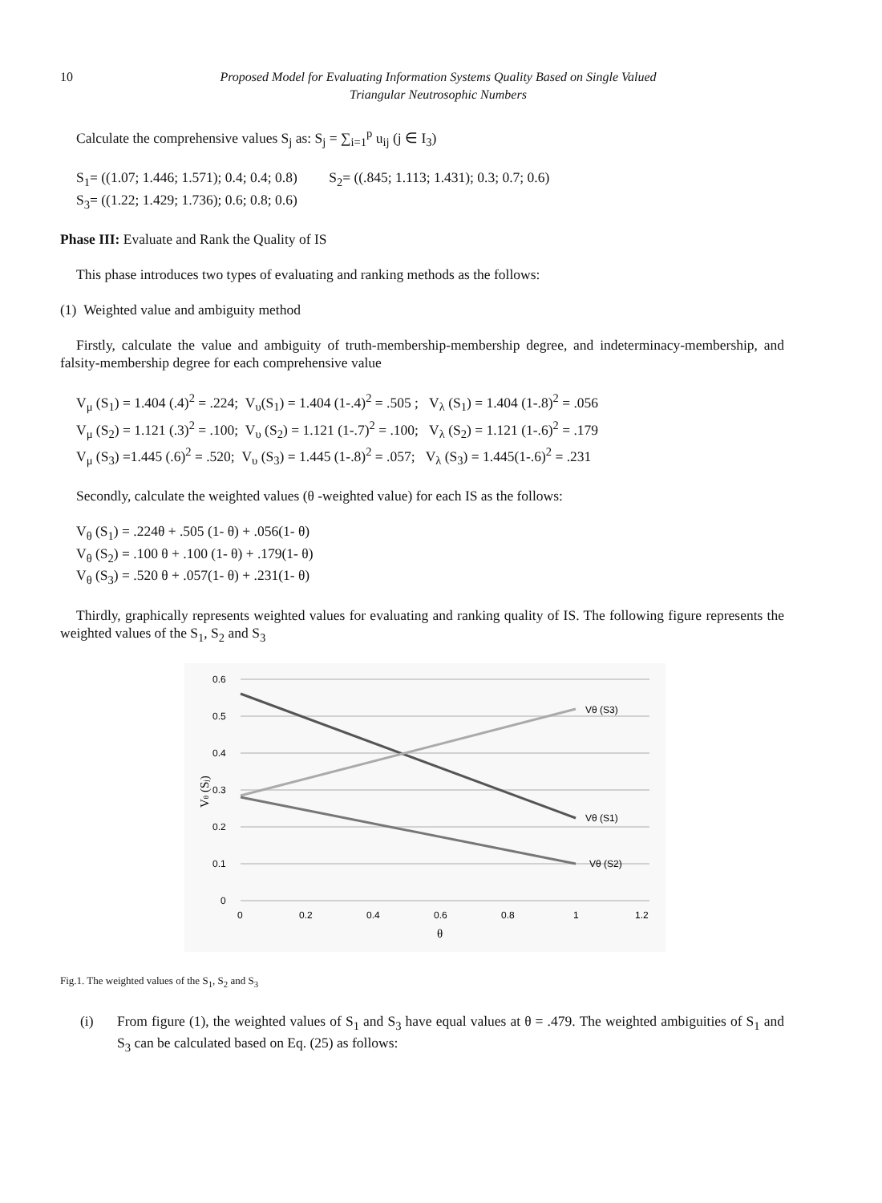10 Proposed Model for Evaluating Information Systems Quality Based on Single Valued
Triangular Neutrosophic Numbers
Calculate the comprehensive values S<sub>j</sub> as: S<sub>j</sub> = ∑<sub>i=1</sub><sup>p</sup> u<sub>ij</sub> (j ∈ I<sub>3</sub>)
S<sub>1</sub>= ((1.07; 1.446; 1.571); 0.4; 0.4; 0.8) S<sub>2</sub>= ((.845; 1.113; 1.431); 0.3; 0.7; 0.6)
S<sub>3</sub>= ((1.22; 1.429; 1.736); 0.6; 0.8; 0.6)
Phase III: Evaluate and Rank the Quality of IS
This phase introduces two types of evaluating and ranking methods as the follows:
(1) Weighted value and ambiguity method
Firstly, calculate the value and ambiguity of truth-membership-membership degree, and indeterminacy-membership, and falsity-membership degree for each comprehensive value
V<sub>μ</sub> (S<sub>1</sub>) = 1.404 (.4)<sup>2</sup> = .224; V<sub>υ</sub>(S<sub>1</sub>) = 1.404 (1-.4)<sup>2</sup> = .505 ; V<sub>λ</sub> (S<sub>1</sub>) = 1.404 (1-.8)<sup>2</sup> = .056
V<sub>μ</sub> (S<sub>2</sub>) = 1.121 (.3)<sup>2</sup> = .100; V<sub>υ</sub> (S<sub>2</sub>) = 1.121 (1-.7)<sup>2</sup> = .100; V<sub>λ</sub> (S<sub>2</sub>) = 1.121 (1-.6)<sup>2</sup> = .179
V<sub>μ</sub> (S<sub>3</sub>) =1.445 (.6)<sup>2</sup> = .520; V<sub>υ</sub> (S<sub>3</sub>) = 1.445 (1-.8)<sup>2</sup> = .057; V<sub>λ</sub> (S<sub>3</sub>) = 1.445(1-.6)<sup>2</sup> = .231
Secondly, calculate the weighted values (θ -weighted value) for each IS as the follows:
V<sub>θ</sub> (S<sub>1</sub>) = .224θ + .505 (1- θ) + .056(1- θ)
V<sub>θ</sub> (S<sub>2</sub>) = .100 θ + .100 (1- θ) + .179(1- θ)
V<sub>θ</sub> (S<sub>3</sub>) = .520 θ + .057(1- θ) + .231(1- θ)
Thirdly, graphically represents weighted values for evaluating and ranking quality of IS. The following figure represents the weighted values of the S<sub>1</sub>, S<sub>2</sub> and S<sub>3</sub>
0.6
0.5
0.4
0.3
0.2
0.1
0
0
0.2
0.4
0.6
0.8
1
1.2
θ
Vθ (Sj)
Vθ (S3)
Vθ (S1)
Vθ (S2)
Fig.1. The weighted values of the S<sub>1</sub>, S<sub>2</sub> and S<sub>3</sub>
(i) From figure (1), the weighted values of S<sub>1</sub> and S<sub>3</sub> have equal values at θ = .479. The weighted ambiguities of S<sub>1</sub> and S<sub>3</sub> can be calculated based on Eq. (25) as follows: